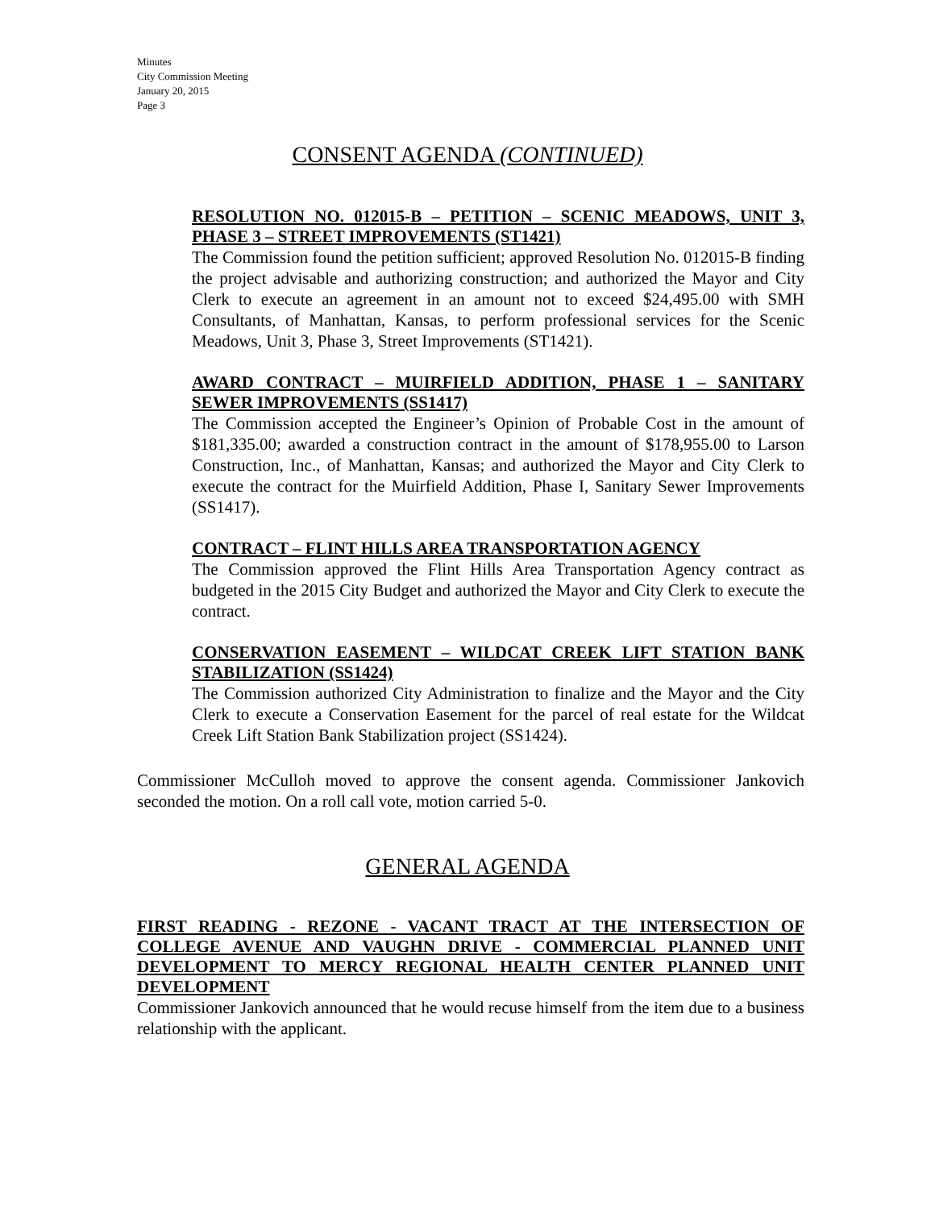Minutes
City Commission Meeting
January 20, 2015
Page 3
CONSENT AGENDA (CONTINUED)
RESOLUTION NO. 012015-B – PETITION – SCENIC MEADOWS, UNIT 3, PHASE 3 – STREET IMPROVEMENTS (ST1421)
The Commission found the petition sufficient; approved Resolution No. 012015-B finding the project advisable and authorizing construction; and authorized the Mayor and City Clerk to execute an agreement in an amount not to exceed $24,495.00 with SMH Consultants, of Manhattan, Kansas, to perform professional services for the Scenic Meadows, Unit 3, Phase 3, Street Improvements (ST1421).
AWARD CONTRACT – MUIRFIELD ADDITION, PHASE 1 – SANITARY SEWER IMPROVEMENTS (SS1417)
The Commission accepted the Engineer’s Opinion of Probable Cost in the amount of $181,335.00; awarded a construction contract in the amount of $178,955.00 to Larson Construction, Inc., of Manhattan, Kansas; and authorized the Mayor and City Clerk to execute the contract for the Muirfield Addition, Phase I, Sanitary Sewer Improvements (SS1417).
CONTRACT – FLINT HILLS AREA TRANSPORTATION AGENCY
The Commission approved the Flint Hills Area Transportation Agency contract as budgeted in the 2015 City Budget and authorized the Mayor and City Clerk to execute the contract.
CONSERVATION EASEMENT – WILDCAT CREEK LIFT STATION BANK STABILIZATION (SS1424)
The Commission authorized City Administration to finalize and the Mayor and the City Clerk to execute a Conservation Easement for the parcel of real estate for the Wildcat Creek Lift Station Bank Stabilization project (SS1424).
Commissioner McCulloh moved to approve the consent agenda. Commissioner Jankovich seconded the motion. On a roll call vote, motion carried 5-0.
GENERAL AGENDA
FIRST READING - REZONE - VACANT TRACT AT THE INTERSECTION OF COLLEGE AVENUE AND VAUGHN DRIVE - COMMERCIAL PLANNED UNIT DEVELOPMENT TO MERCY REGIONAL HEALTH CENTER PLANNED UNIT DEVELOPMENT
Commissioner Jankovich announced that he would recuse himself from the item due to a business relationship with the applicant.